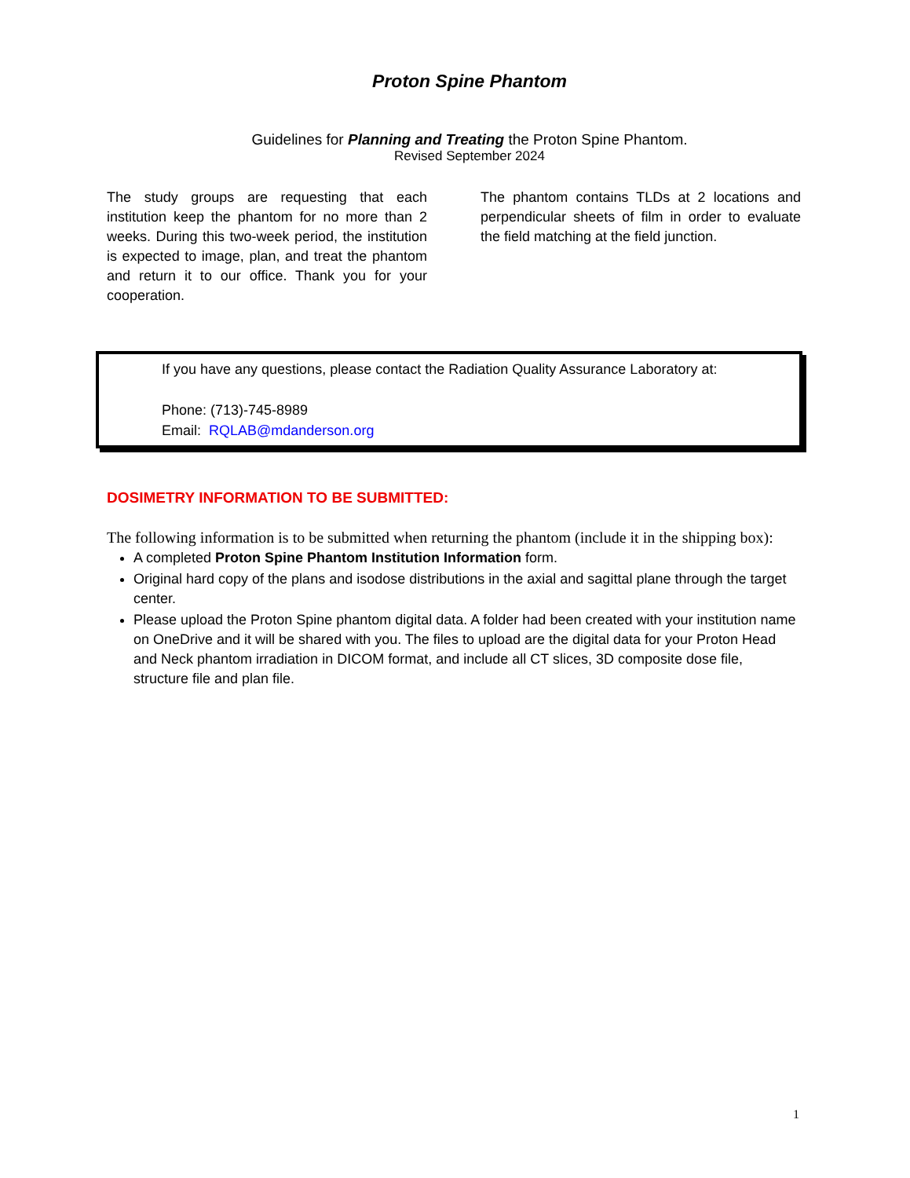Proton Spine Phantom
Guidelines for Planning and Treating the Proton Spine Phantom.
Revised September 2024
The study groups are requesting that each institution keep the phantom for no more than 2 weeks. During this two-week period, the institution is expected to image, plan, and treat the phantom and return it to our office. Thank you for your cooperation.
The phantom contains TLDs at 2 locations and perpendicular sheets of film in order to evaluate the field matching at the field junction.
If you have any questions, please contact the Radiation Quality Assurance Laboratory at:
Phone: (713)-745-8989
Email: RQLAB@mdanderson.org
DOSIMETRY INFORMATION TO BE SUBMITTED:
The following information is to be submitted when returning the phantom (include it in the shipping box):
A completed Proton Spine Phantom Institution Information form.
Original hard copy of the plans and isodose distributions in the axial and sagittal plane through the target center.
Please upload the Proton Spine phantom digital data. A folder had been created with your institution name on OneDrive and it will be shared with you. The files to upload are the digital data for your Proton Head and Neck phantom irradiation in DICOM format, and include all CT slices, 3D composite dose file, structure file and plan file.
1